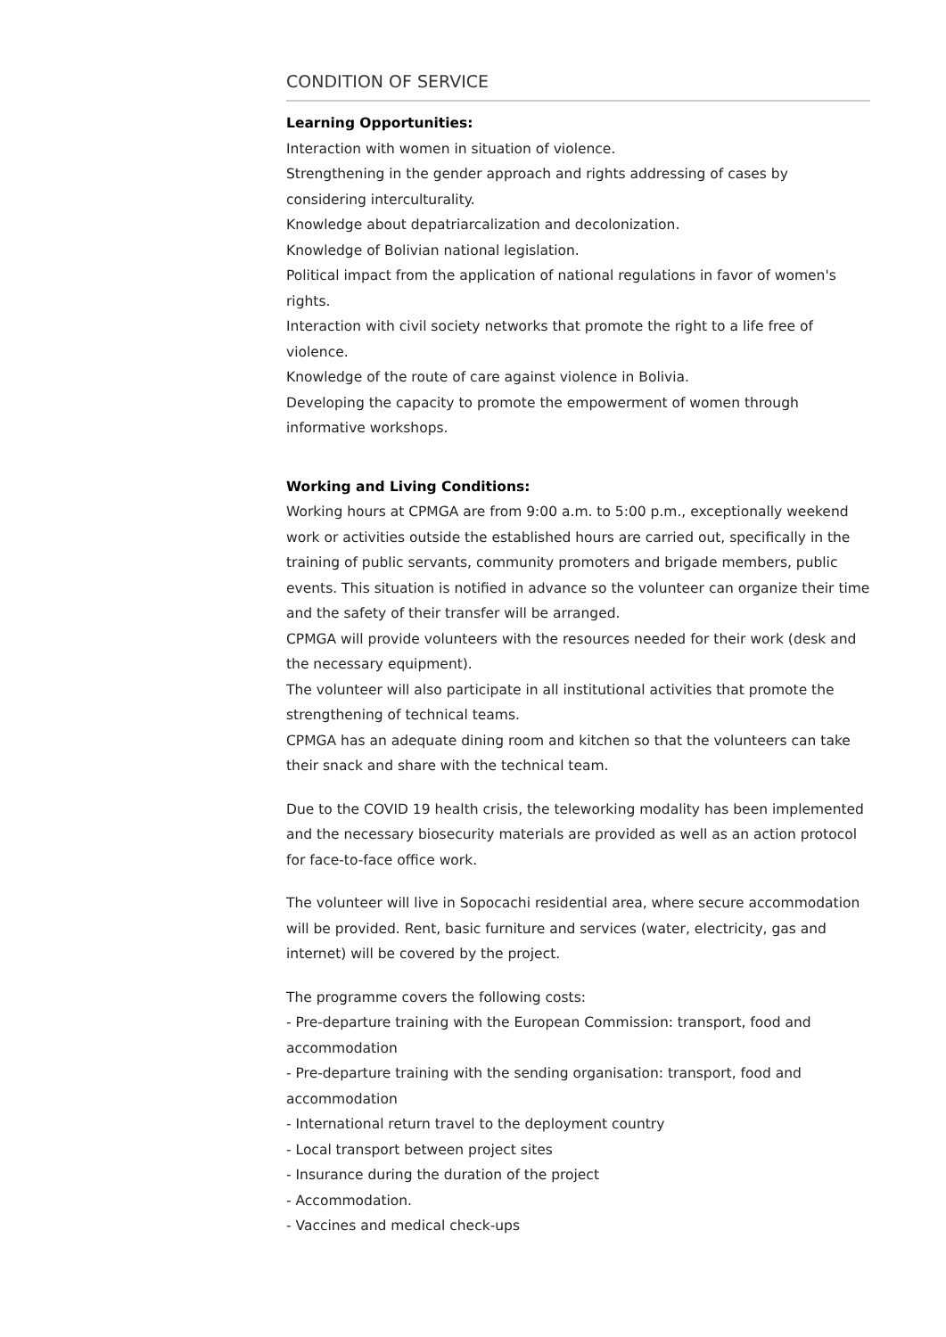CONDITION OF SERVICE
Learning Opportunities:
Interaction with women in situation of violence.
Strengthening in the gender approach and rights addressing of cases by considering interculturality.
Knowledge about depatriarcalization and decolonization.
Knowledge of Bolivian national legislation.
Political impact from the application of national regulations in favor of women's rights.
Interaction with civil society networks that promote the right to a life free of violence.
Knowledge of the route of care against violence in Bolivia.
Developing the capacity to promote the empowerment of women through informative workshops.
Working and Living Conditions:
Working hours at CPMGA are from 9:00 a.m. to 5:00 p.m., exceptionally weekend work or activities outside the established hours are carried out, specifically in the training of public servants, community promoters and brigade members, public events. This situation is notified in advance so the volunteer can organize their time and the safety of their transfer will be arranged.
CPMGA will provide volunteers with the resources needed for their work (desk and the necessary equipment).
The volunteer will also participate in all institutional activities that promote the strengthening of technical teams.
CPMGA has an adequate dining room and kitchen so that the volunteers can take their snack and share with the technical team.
Due to the COVID 19 health crisis, the teleworking modality has been implemented and the necessary biosecurity materials are provided as well as an action protocol for face-to-face office work.
The volunteer will live in Sopocachi residential area, where secure accommodation will be provided. Rent, basic furniture and services (water, electricity, gas and internet) will be covered by the project.
The programme covers the following costs:
- Pre-departure training with the European Commission: transport, food and accommodation
- Pre-departure training with the sending organisation: transport, food and accommodation
- International return travel to the deployment country
- Local transport between project sites
- Insurance during the duration of the project
- Accommodation.
- Vaccines and medical check-ups